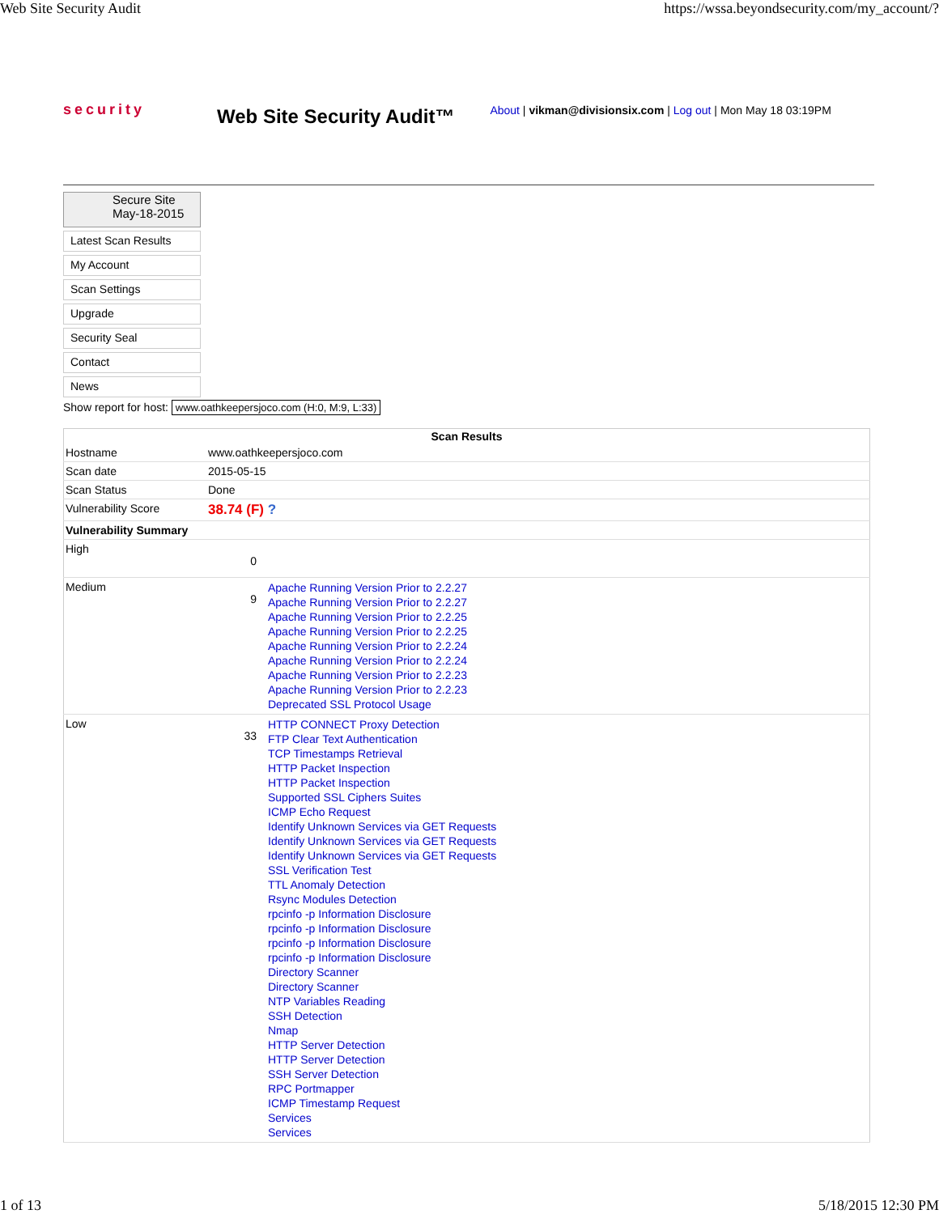Web Site Security Audit https://wssa.beyondsecurity.com/my_account/?
security
Web Site Security Audit™
About | vikman@divisionsix.com | Log out | Mon May 18 03:19PM
Secure Site
May-18-2015
Latest Scan Results
My Account
Scan Settings
Upgrade
Security Seal
Contact
News
Show report for host: www.oathkeepersjoco.com (H:0, M:9, L:33)
| Scan Results | | |
| --- | --- | --- |
| Hostname | www.oathkeepersjoco.com | |
| Scan date | 2015-05-15 | |
| Scan Status | Done | |
| Vulnerability Score | 38.74 (F) ? | |
| Vulnerability Summary | | |
| High | 0 | |
| Medium | 9 | Apache Running Version Prior to 2.2.27 Apache Running Version Prior to 2.2.27 Apache Running Version Prior to 2.2.25 Apache Running Version Prior to 2.2.25 Apache Running Version Prior to 2.2.24 Apache Running Version Prior to 2.2.24 Apache Running Version Prior to 2.2.23 Apache Running Version Prior to 2.2.23 Deprecated SSL Protocol Usage |
| Low | 33 | HTTP CONNECT Proxy Detection FTP Clear Text Authentication TCP Timestamps Retrieval HTTP Packet Inspection HTTP Packet Inspection Supported SSL Ciphers Suites ICMP Echo Request Identify Unknown Services via GET Requests Identify Unknown Services via GET Requests Identify Unknown Services via GET Requests SSL Verification Test TTL Anomaly Detection Rsync Modules Detection rpcinfo -p Information Disclosure rpcinfo -p Information Disclosure rpcinfo -p Information Disclosure rpcinfo -p Information Disclosure Directory Scanner Directory Scanner NTP Variables Reading SSH Detection Nmap HTTP Server Detection HTTP Server Detection SSH Server Detection RPC Portmapper ICMP Timestamp Request Services Services |
1 of 13 5/18/2015 12:30 PM